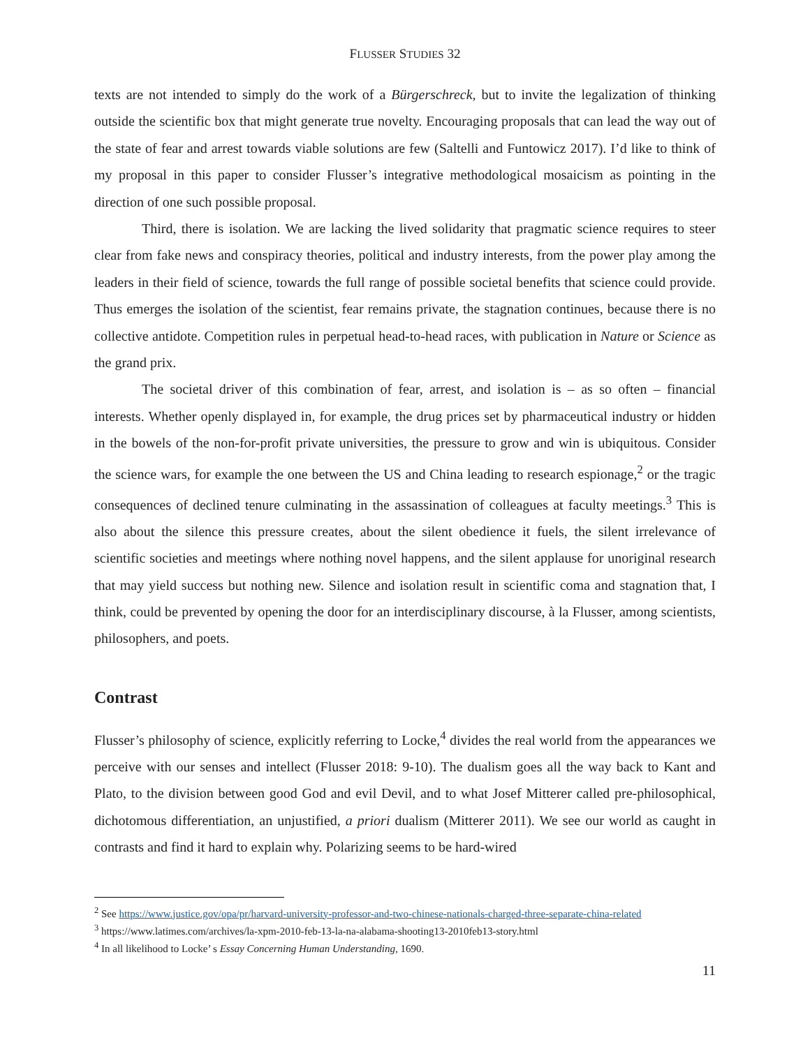FLUSSER STUDIES 32
texts are not intended to simply do the work of a Bürgerschreck, but to invite the legalization of thinking outside the scientific box that might generate true novelty. Encouraging proposals that can lead the way out of the state of fear and arrest towards viable solutions are few (Saltelli and Funtowicz 2017). I’d like to think of my proposal in this paper to consider Flusser’s integrative methodological mosaicism as pointing in the direction of one such possible proposal.
Third, there is isolation. We are lacking the lived solidarity that pragmatic science requires to steer clear from fake news and conspiracy theories, political and industry interests, from the power play among the leaders in their field of science, towards the full range of possible societal benefits that science could provide. Thus emerges the isolation of the scientist, fear remains private, the stagnation continues, because there is no collective antidote. Competition rules in perpetual head-to-head races, with publication in Nature or Science as the grand prix.
The societal driver of this combination of fear, arrest, and isolation is – as so often – financial interests. Whether openly displayed in, for example, the drug prices set by pharmaceutical industry or hidden in the bowels of the non-for-profit private universities, the pressure to grow and win is ubiquitous. Consider the science wars, for example the one between the US and China leading to research espionage,<sup>2</sup> or the tragic consequences of declined tenure culminating in the assassination of colleagues at faculty meetings.<sup>3</sup> This is also about the silence this pressure creates, about the silent obedience it fuels, the silent irrelevance of scientific societies and meetings where nothing novel happens, and the silent applause for unoriginal research that may yield success but nothing new. Silence and isolation result in scientific coma and stagnation that, I think, could be prevented by opening the door for an interdisciplinary discourse, à la Flusser, among scientists, philosophers, and poets.
Contrast
Flusser’s philosophy of science, explicitly referring to Locke,<sup>4</sup> divides the real world from the appearances we perceive with our senses and intellect (Flusser 2018: 9-10). The dualism goes all the way back to Kant and Plato, to the division between good God and evil Devil, and to what Josef Mitterer called pre-philosophical, dichotomous differentiation, an unjustified, a priori dualism (Mitterer 2011). We see our world as caught in contrasts and find it hard to explain why. Polarizing seems to be hard-wired
<sup>2</sup> See https://www.justice.gov/opa/pr/harvard-university-professor-and-two-chinese-nationals-charged-three-separate-china-related
<sup>3</sup> https://www.latimes.com/archives/la-xpm-2010-feb-13-la-na-alabama-shooting13-2010feb13-story.html
<sup>4</sup> In all likelihood to Locke’ s Essay Concerning Human Understanding, 1690.
11